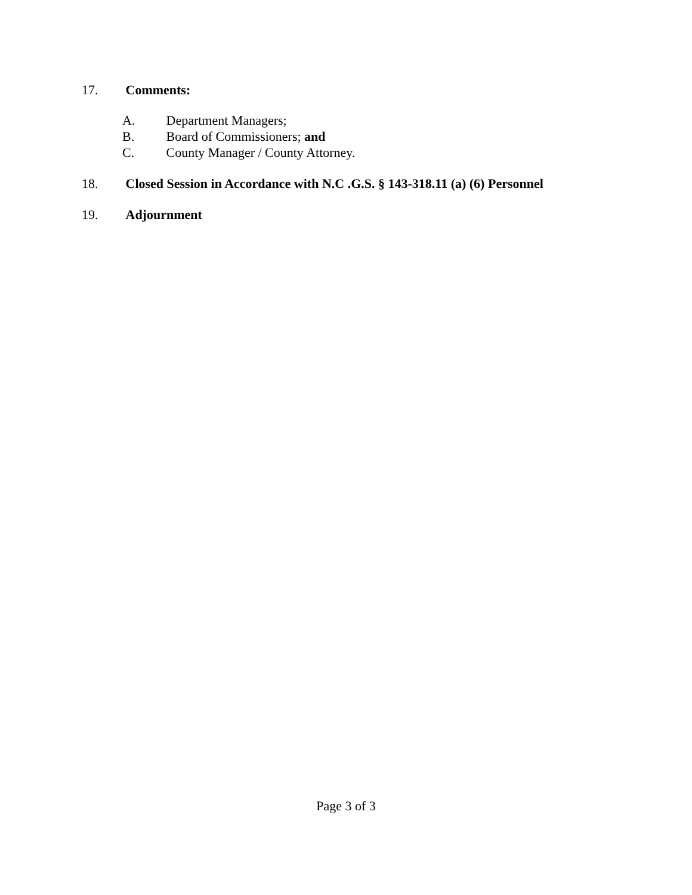17. Comments:
A. Department Managers;
B. Board of Commissioners; and
C. County Manager / County Attorney.
18. Closed Session in Accordance with N.C .G.S. § 143-318.11 (a) (6) Personnel
19. Adjournment
Page 3 of 3